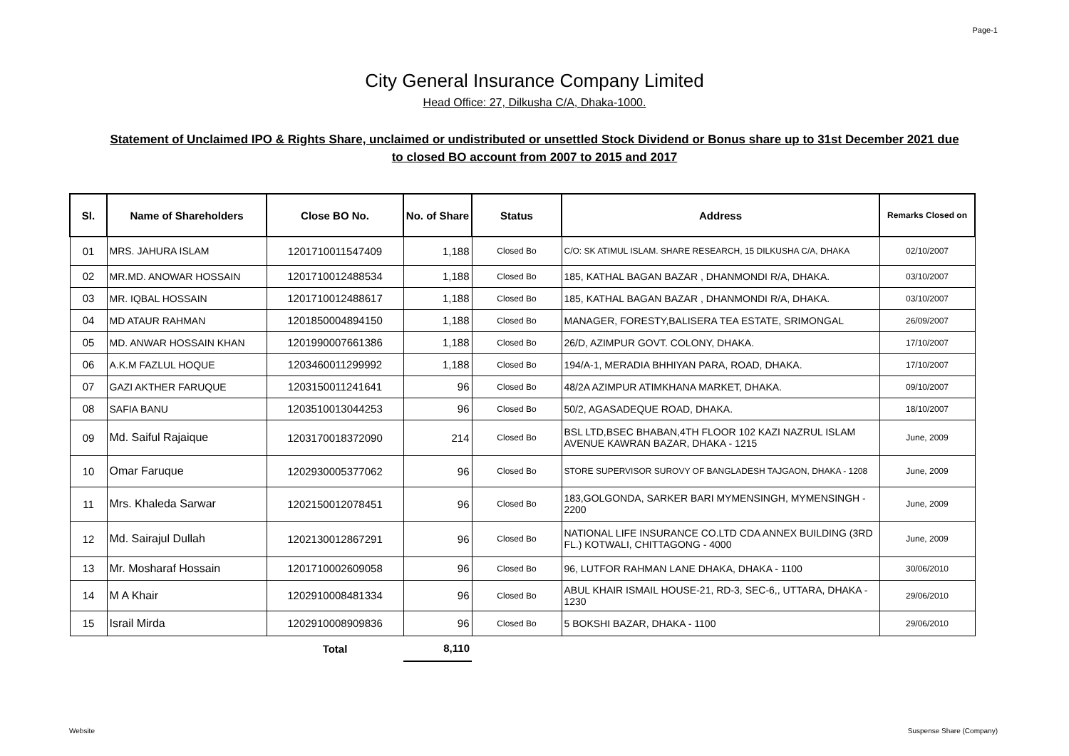Page-1
City General Insurance Company Limited
Head Office: 27, Dilkusha C/A, Dhaka-1000.
Statement of Unclaimed IPO & Rights Share, unclaimed or undistributed or unsettled Stock Dividend or Bonus share up to 31st December 2021 due to closed BO account from 2007 to 2015 and 2017
| Sl. | Name of Shareholders | Close BO No. | No. of Share | Status | Address | Remarks Closed on |
| --- | --- | --- | --- | --- | --- | --- |
| 01 | MRS. JAHURA ISLAM | 1201710011547409 | 1,188 | Closed Bo | C/O: SK ATIMUL ISLAM. SHARE RESEARCH, 15 DILKUSHA C/A, DHAKA | 02/10/2007 |
| 02 | MR.MD. ANOWAR HOSSAIN | 1201710012488534 | 1,188 | Closed Bo | 185, KATHAL BAGAN BAZAR , DHANMONDI R/A, DHAKA. | 03/10/2007 |
| 03 | MR. IQBAL HOSSAIN | 1201710012488617 | 1,188 | Closed Bo | 185, KATHAL BAGAN BAZAR , DHANMONDI R/A, DHAKA. | 03/10/2007 |
| 04 | MD ATAUR RAHMAN | 1201850004894150 | 1,188 | Closed Bo | MANAGER, FORESTY,BALISERA TEA ESTATE, SRIMONGAL | 26/09/2007 |
| 05 | MD. ANWAR HOSSAIN KHAN | 1201990007661386 | 1,188 | Closed Bo | 26/D, AZIMPUR GOVT. COLONY, DHAKA. | 17/10/2007 |
| 06 | A.K.M FAZLUL HOQUE | 1203460011299992 | 1,188 | Closed Bo | 194/A-1, MERADIA BHHIYAN PARA, ROAD, DHAKA. | 17/10/2007 |
| 07 | GAZI AKTHER FARUQUE | 1203150011241641 | 96 | Closed Bo | 48/2A AZIMPUR ATIMKHANA MARKET, DHAKA. | 09/10/2007 |
| 08 | SAFIA BANU | 1203510013044253 | 96 | Closed Bo | 50/2, AGASADEQUE ROAD, DHAKA. | 18/10/2007 |
| 09 | Md. Saiful Rajaique | 1203170018372090 | 214 | Closed Bo | BSL LTD,BSEC BHABAN,4TH FLOOR 102 KAZI NAZRUL ISLAM AVENUE KAWRAN BAZAR, DHAKA - 1215 | June, 2009 |
| 10 | Omar Faruque | 1202930005377062 | 96 | Closed Bo | STORE SUPERVISOR SUROVY OF BANGLADESH TAJGAON, DHAKA - 1208 | June, 2009 |
| 11 | Mrs. Khaleda Sarwar | 1202150012078451 | 96 | Closed Bo | 183,GOLGONDA, SARKER BARI MYMENSINGH, MYMENSINGH - 2200 | June, 2009 |
| 12 | Md. Sairajul Dullah | 1202130012867291 | 96 | Closed Bo | NATIONAL LIFE INSURANCE CO.LTD CDA ANNEX BUILDING (3RD FL.) KOTWALI, CHITTAGONG - 4000 | June, 2009 |
| 13 | Mr. Mosharaf Hossain | 1201710002609058 | 96 | Closed Bo | 96, LUTFOR RAHMAN LANE DHAKA, DHAKA - 1100 | 30/06/2010 |
| 14 | M A Khair | 1202910008481334 | 96 | Closed Bo | ABUL KHAIR ISMAIL HOUSE-21, RD-3, SEC-6,, UTTARA, DHAKA - 1230 | 29/06/2010 |
| 15 | Israil Mirda | 1202910008909836 | 96 | Closed Bo | 5 BOKSHI BAZAR, DHAKA - 1100 | 29/06/2010 |
| | | Total | 8,110 | | | |
Website Suspense Share (Company)